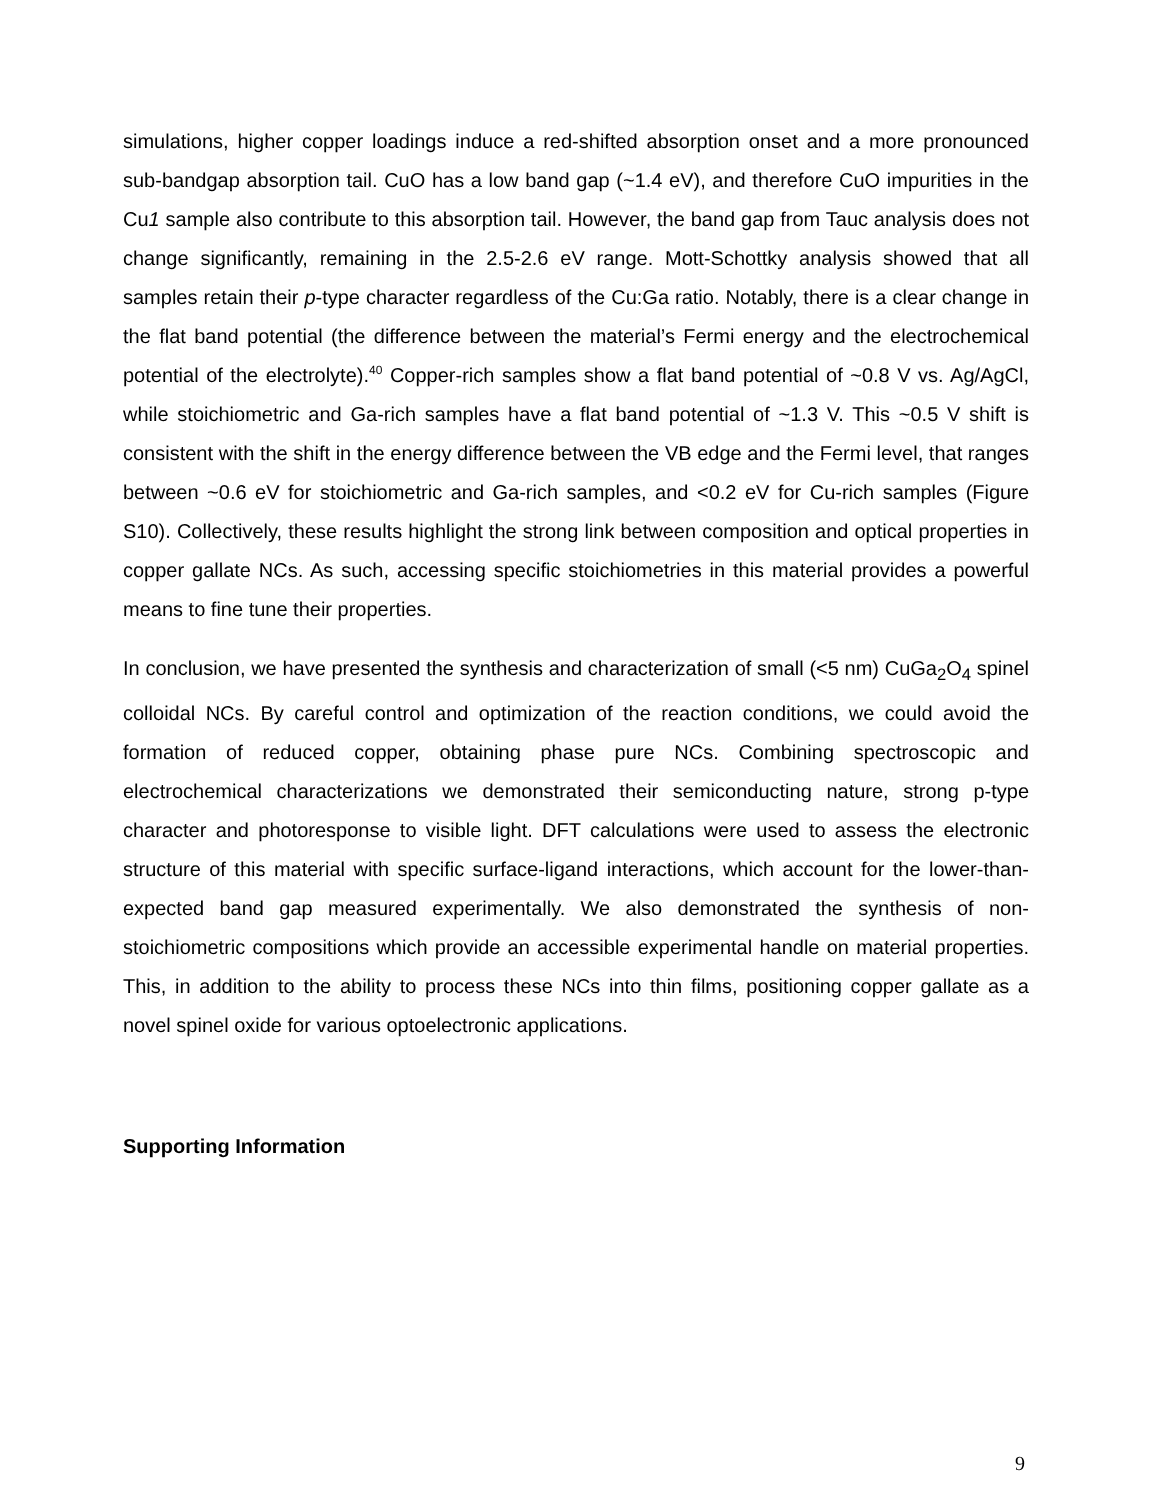simulations, higher copper loadings induce a red-shifted absorption onset and a more pronounced sub-bandgap absorption tail. CuO has a low band gap (~1.4 eV), and therefore CuO impurities in the Cu1 sample also contribute to this absorption tail. However, the band gap from Tauc analysis does not change significantly, remaining in the 2.5-2.6 eV range. Mott-Schottky analysis showed that all samples retain their p-type character regardless of the Cu:Ga ratio. Notably, there is a clear change in the flat band potential (the difference between the material’s Fermi energy and the electrochemical potential of the electrolyte).<sup>40</sup> Copper-rich samples show a flat band potential of ~0.8 V vs. Ag/AgCl, while stoichiometric and Ga-rich samples have a flat band potential of ~1.3 V. This ~0.5 V shift is consistent with the shift in the energy difference between the VB edge and the Fermi level, that ranges between ~0.6 eV for stoichiometric and Ga-rich samples, and <0.2 eV for Cu-rich samples (Figure S10). Collectively, these results highlight the strong link between composition and optical properties in copper gallate NCs. As such, accessing specific stoichiometries in this material provides a powerful means to fine tune their properties.
In conclusion, we have presented the synthesis and characterization of small (<5 nm) CuGa<sub>2</sub>O<sub>4</sub> spinel colloidal NCs. By careful control and optimization of the reaction conditions, we could avoid the formation of reduced copper, obtaining phase pure NCs. Combining spectroscopic and electrochemical characterizations we demonstrated their semiconducting nature, strong p-type character and photoresponse to visible light. DFT calculations were used to assess the electronic structure of this material with specific surface-ligand interactions, which account for the lower-than-expected band gap measured experimentally. We also demonstrated the synthesis of non-stoichiometric compositions which provide an accessible experimental handle on material properties. This, in addition to the ability to process these NCs into thin films, positioning copper gallate as a novel spinel oxide for various optoelectronic applications.
Supporting Information
9